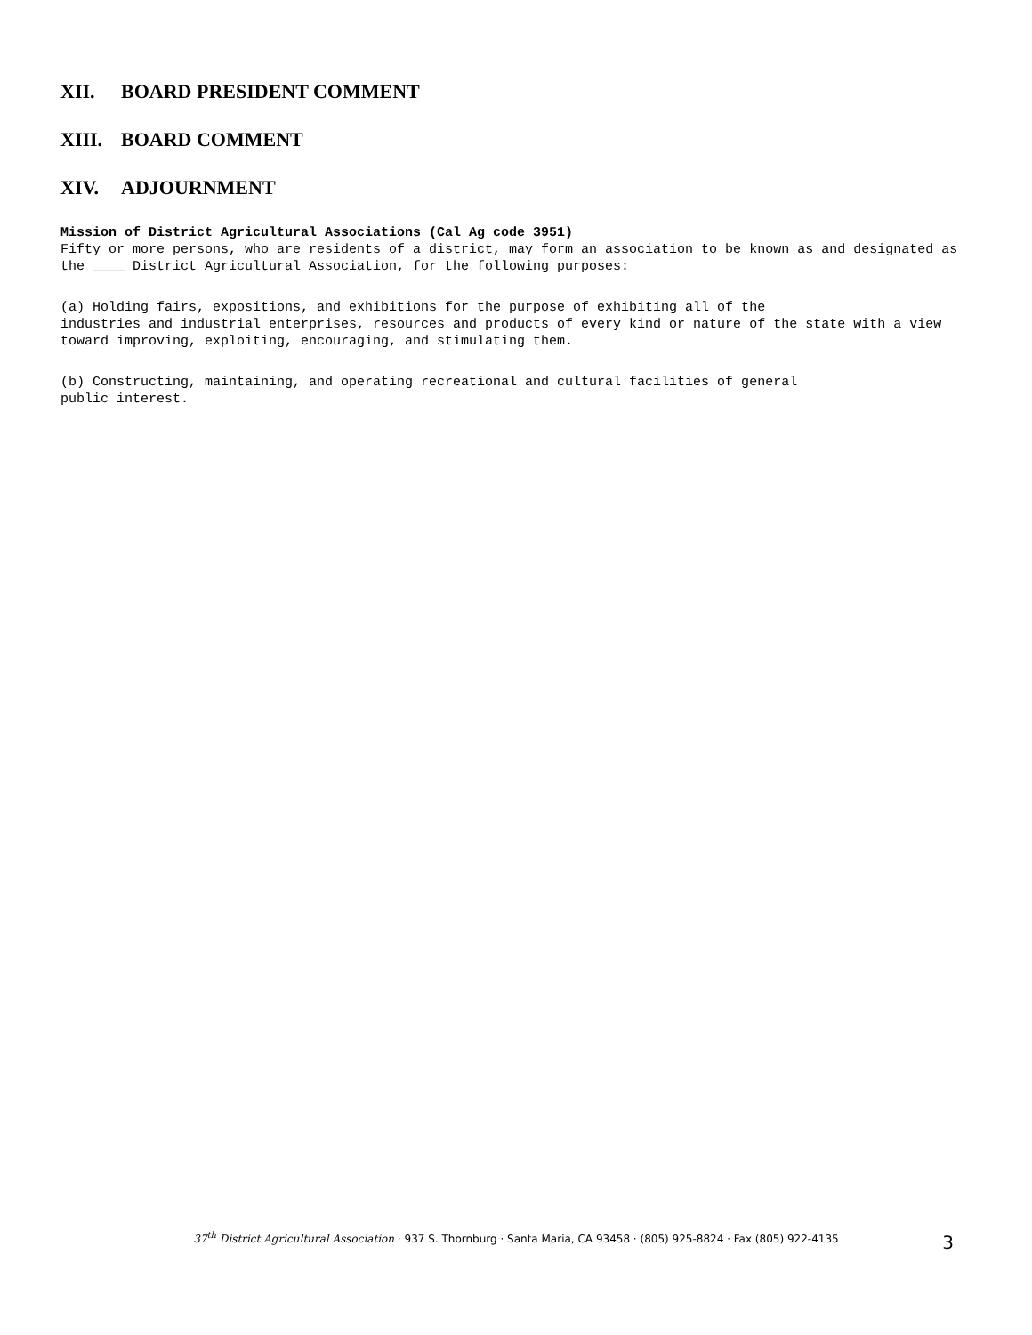XII. BOARD PRESIDENT COMMENT
XIII. BOARD COMMENT
XIV. ADJOURNMENT
Mission of District Agricultural Associations (Cal Ag code 3951)
Fifty or more persons, who are residents of a district, may form an association to be known as and designated as the ____ District Agricultural Association, for the following purposes:
(a) Holding fairs, expositions, and exhibitions for the purpose of exhibiting all of the
industries and industrial enterprises, resources and products of every kind or nature of the state with a view toward improving, exploiting, encouraging, and stimulating them.
(b) Constructing, maintaining, and operating recreational and cultural facilities of general
public interest.
37<sup>th</sup> District Agricultural Association · 937 S. Thornburg · Santa Maria, CA 93458 · (805) 925-8824 · Fax (805) 922-4135
3